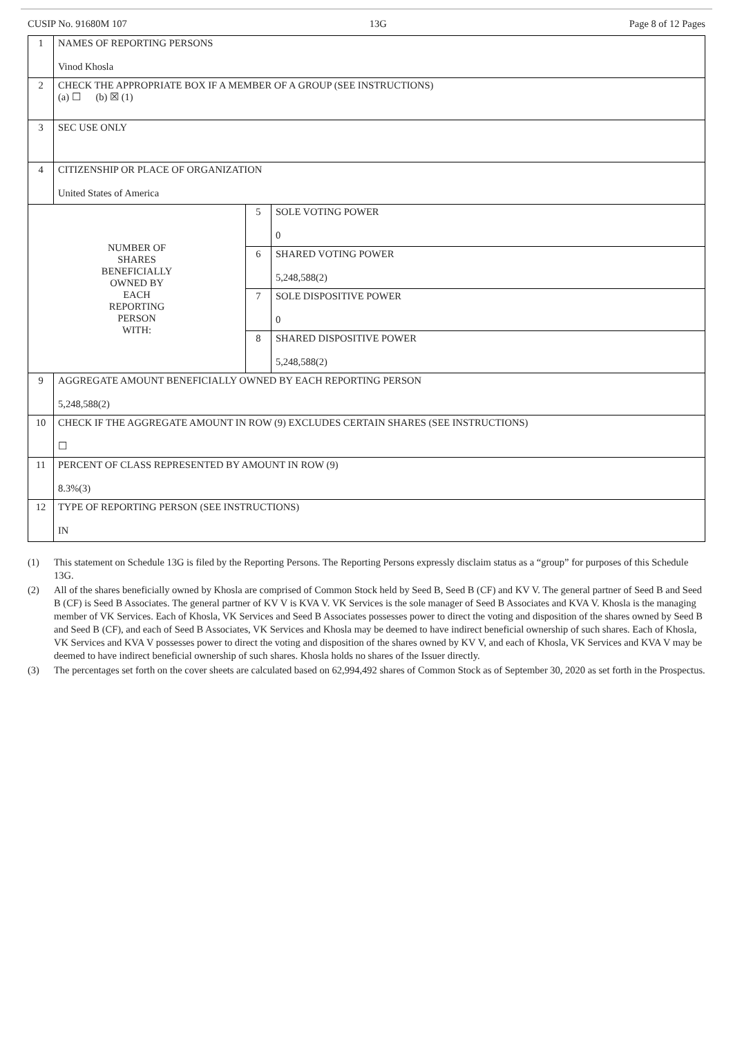CUSIP No. 91680M 107 13G Page 8 of 12 Pages
| 1 | NAMES OF REPORTING PERSONS Vinod Khosla | | |
| 2 | CHECK THE APPROPRIATE BOX IF A MEMBER OF A GROUP (SEE INSTRUCTIONS) (a) ☐ (b) ☒ (1) | | |
| 3 | SEC USE ONLY | | |
| 4 | CITIZENSHIP OR PLACE OF ORGANIZATION United States of America | | |
| NUMBER OF SHARES BENEFICIALLY OWNED BY EACH REPORTING PERSON WITH: | | 5 | SOLE VOTING POWER 0 |
| | | 6 | SHARED VOTING POWER 5,248,588(2) |
| | | 7 | SOLE DISPOSITIVE POWER 0 |
| | | 8 | SHARED DISPOSITIVE POWER 5,248,588(2) |
| 9 | AGGREGATE AMOUNT BENEFICIALLY OWNED BY EACH REPORTING PERSON 5,248,588(2) | | |
| 10 | CHECK IF THE AGGREGATE AMOUNT IN ROW (9) EXCLUDES CERTAIN SHARES (SEE INSTRUCTIONS) ☐ | | |
| 11 | PERCENT OF CLASS REPRESENTED BY AMOUNT IN ROW (9) 8.3%(3) | | |
| 12 | TYPE OF REPORTING PERSON (SEE INSTRUCTIONS) IN | | |
(1) This statement on Schedule 13G is filed by the Reporting Persons. The Reporting Persons expressly disclaim status as a “group” for purposes of this Schedule 13G.
(2) All of the shares beneficially owned by Khosla are comprised of Common Stock held by Seed B, Seed B (CF) and KV V. The general partner of Seed B and Seed B (CF) is Seed B Associates. The general partner of KV V is KVA V. VK Services is the sole manager of Seed B Associates and KVA V. Khosla is the managing member of VK Services. Each of Khosla, VK Services and Seed B Associates possesses power to direct the voting and disposition of the shares owned by Seed B and Seed B (CF), and each of Seed B Associates, VK Services and Khosla may be deemed to have indirect beneficial ownership of such shares. Each of Khosla, VK Services and KVA V possesses power to direct the voting and disposition of the shares owned by KV V, and each of Khosla, VK Services and KVA V may be deemed to have indirect beneficial ownership of such shares. Khosla holds no shares of the Issuer directly.
(3) The percentages set forth on the cover sheets are calculated based on 62,994,492 shares of Common Stock as of September 30, 2020 as set forth in the Prospectus.